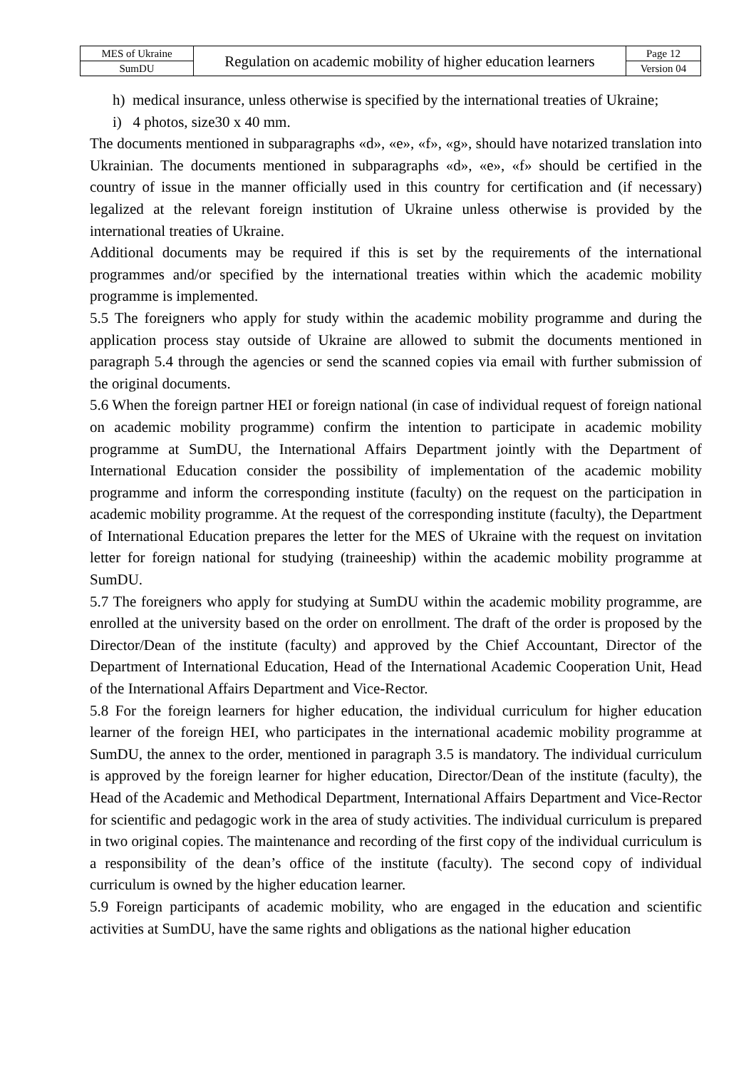| MES of Ukraine | Regulation on academic mobility of higher education learners | Page 12 |
| SumDU | | Version 04 |
h) medical insurance, unless otherwise is specified by the international treaties of Ukraine;
i) 4 photos, size30 x 40 mm.
The documents mentioned in subparagraphs «d», «e», «f», «g», should have notarized translation into Ukrainian. The documents mentioned in subparagraphs «d», «e», «f» should be certified in the country of issue in the manner officially used in this country for certification and (if necessary) legalized at the relevant foreign institution of Ukraine unless otherwise is provided by the international treaties of Ukraine.
Additional documents may be required if this is set by the requirements of the international programmes and/or specified by the international treaties within which the academic mobility programme is implemented.
5.5 The foreigners who apply for study within the academic mobility programme and during the application process stay outside of Ukraine are allowed to submit the documents mentioned in paragraph 5.4 through the agencies or send the scanned copies via email with further submission of the original documents.
5.6 When the foreign partner HEI or foreign national (in case of individual request of foreign national on academic mobility programme) confirm the intention to participate in academic mobility programme at SumDU, the International Affairs Department jointly with the Department of International Education consider the possibility of implementation of the academic mobility programme and inform the corresponding institute (faculty) on the request on the participation in academic mobility programme. At the request of the corresponding institute (faculty), the Department of International Education prepares the letter for the MES of Ukraine with the request on invitation letter for foreign national for studying (traineeship) within the academic mobility programme at SumDU.
5.7 The foreigners who apply for studying at SumDU within the academic mobility programme, are enrolled at the university based on the order on enrollment. The draft of the order is proposed by the Director/Dean of the institute (faculty) and approved by the Chief Accountant, Director of the Department of International Education, Head of the International Academic Cooperation Unit, Head of the International Affairs Department and Vice-Rector.
5.8 For the foreign learners for higher education, the individual curriculum for higher education learner of the foreign HEI, who participates in the international academic mobility programme at SumDU, the annex to the order, mentioned in paragraph 3.5 is mandatory. The individual curriculum is approved by the foreign learner for higher education, Director/Dean of the institute (faculty), the Head of the Academic and Methodical Department, International Affairs Department and Vice-Rector for scientific and pedagogic work in the area of study activities. The individual curriculum is prepared in two original copies. The maintenance and recording of the first copy of the individual curriculum is a responsibility of the dean’s office of the institute (faculty). The second copy of individual curriculum is owned by the higher education learner.
5.9 Foreign participants of academic mobility, who are engaged in the education and scientific activities at SumDU, have the same rights and obligations as the national higher education